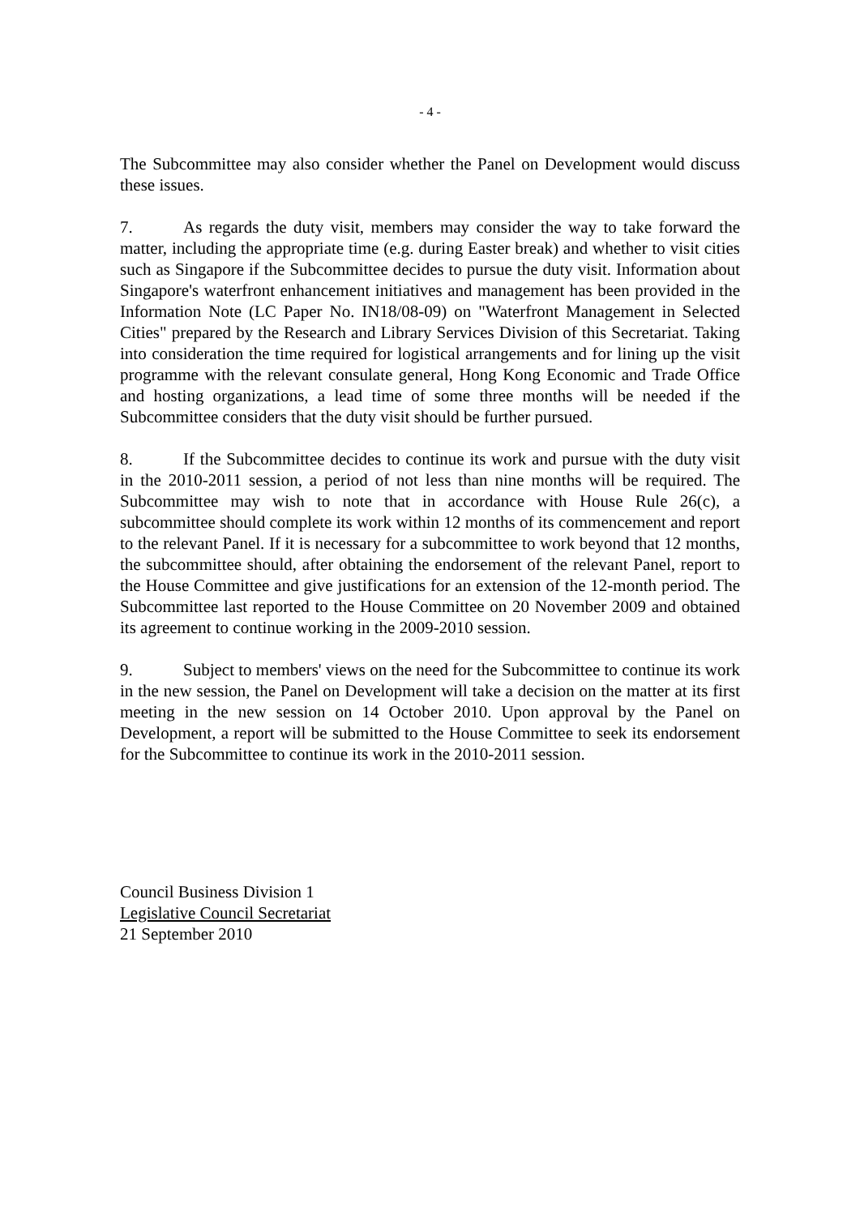- 4 -
The Subcommittee may also consider whether the Panel on Development would discuss these issues.
7. As regards the duty visit, members may consider the way to take forward the matter, including the appropriate time (e.g. during Easter break) and whether to visit cities such as Singapore if the Subcommittee decides to pursue the duty visit. Information about Singapore's waterfront enhancement initiatives and management has been provided in the Information Note (LC Paper No. IN18/08-09) on "Waterfront Management in Selected Cities" prepared by the Research and Library Services Division of this Secretariat. Taking into consideration the time required for logistical arrangements and for lining up the visit programme with the relevant consulate general, Hong Kong Economic and Trade Office and hosting organizations, a lead time of some three months will be needed if the Subcommittee considers that the duty visit should be further pursued.
8. If the Subcommittee decides to continue its work and pursue with the duty visit in the 2010-2011 session, a period of not less than nine months will be required. The Subcommittee may wish to note that in accordance with House Rule 26(c), a subcommittee should complete its work within 12 months of its commencement and report to the relevant Panel. If it is necessary for a subcommittee to work beyond that 12 months, the subcommittee should, after obtaining the endorsement of the relevant Panel, report to the House Committee and give justifications for an extension of the 12-month period. The Subcommittee last reported to the House Committee on 20 November 2009 and obtained its agreement to continue working in the 2009-2010 session.
9. Subject to members' views on the need for the Subcommittee to continue its work in the new session, the Panel on Development will take a decision on the matter at its first meeting in the new session on 14 October 2010. Upon approval by the Panel on Development, a report will be submitted to the House Committee to seek its endorsement for the Subcommittee to continue its work in the 2010-2011 session.
Council Business Division 1
Legislative Council Secretariat
21 September 2010